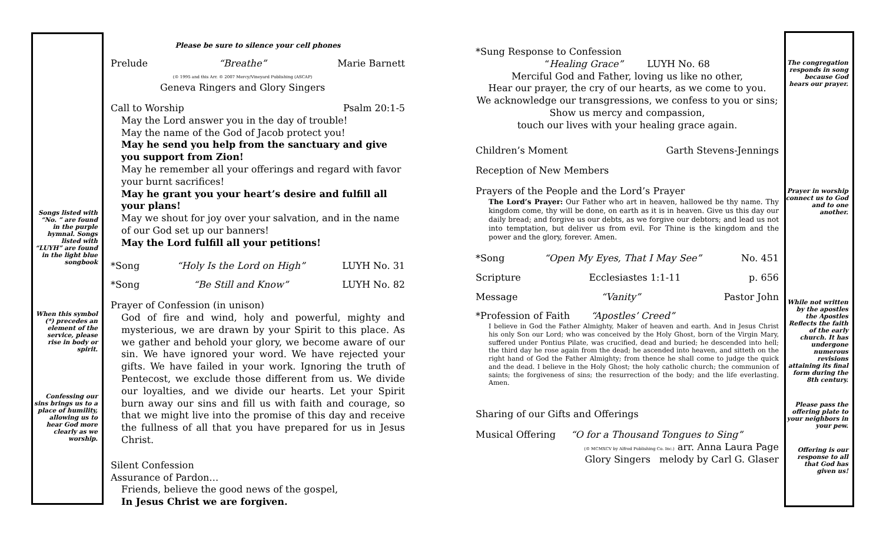Songs listed with “No. ” are found in the purple hymnal. Songs listed with “LUYH” are found in the light blue songbook
When this symbol (*) precedes an element of the service, please rise in body or spirit.
Confessing our sins brings us to a place of humility, allowing us to hear God more clearly as we worship.
Please be sure to silence your cell phones
Prelude “Breathe”
(© 1995 and this Arr. © 2007 Mercy/Vineyard Publishing (ASCAP)
Geneva Ringers and Glory Singers Marie Barnett
Call to Worship Psalm 20:1-5
May the Lord answer you in the day of trouble!
May the name of the God of Jacob protect you!
May he send you help from the sanctuary and give you support from Zion!
May he remember all your offerings and regard with favor your burnt sacrifices!
May he grant you your heart’s desire and fulfill all your plans!
May we shout for joy over your salvation, and in the name of our God set up our banners!
May the Lord fulfill all your petitions!
*Song “Holy Is the Lord on High” LUYH No. 31
*Song “Be Still and Know” LUYH No. 82
Prayer of Confession (in unison)
God of fire and wind, holy and powerful, mighty and mysterious, we are drawn by your Spirit to this place. As we gather and behold your glory, we become aware of our sin. We have ignored your word. We have rejected your gifts. We have failed in your work. Ignoring the truth of Pentecost, we exclude those different from us. We divide our loyalties, and we divide our hearts. Let your Spirit burn away our sins and fill us with faith and courage, so that we might live into the promise of this day and receive the fullness of all that you have prepared for us in Jesus Christ.
Silent Confession
Assurance of Pardon…
Friends, believe the good news of the gospel,
In Jesus Christ we are forgiven.
*Sung Response to Confession
“Healing Grace” LUYH No. 68
Merciful God and Father, loving us like no other,
Hear our prayer, the cry of our hearts, as we come to you.
We acknowledge our transgressions, we confess to you or sins;
Show us mercy and compassion,
touch our lives with your healing grace again.
Children’s Moment Garth Stevens-Jennings
Reception of New Members
Prayers of the People and the Lord’s Prayer
The Lord’s Prayer: Our Father who art in heaven, hallowed be thy name. Thy kingdom come, thy will be done, on earth as it is in heaven. Give us this day our daily bread; and forgive us our debts, as we forgive our debtors; and lead us not into temptation, but deliver us from evil. For Thine is the kingdom and the power and the glory, forever. Amen.
*Song “Open My Eyes, That I May See” No. 451
Scripture Ecclesiastes 1:1-11 p. 656
Message “Vanity” Pastor John
*Profession of Faith “Apostles’ Creed”
I believe in God the Father Almighty, Maker of heaven and earth. And in Jesus Christ his only Son our Lord; who was conceived by the Holy Ghost, born of the Virgin Mary, suffered under Pontius Pilate, was crucified, dead and buried; he descended into hell; the third day he rose again from the dead; he ascended into heaven, and sitteth on the right hand of God the Father Almighty; from thence he shall come to judge the quick and the dead. I believe in the Holy Ghost; the holy catholic church; the communion of saints; the forgiveness of sins; the resurrection of the body; and the life everlasting. Amen.
Sharing of our Gifts and Offerings
Musical Offering “O for a Thousand Tongues to Sing”
(© MCMXCV by Alfred Publishing Co. Inc.) arr. Anna Laura Page
Glory Singers melody by Carl G. Glaser
The congregation responds in song because God hears our prayer.
Prayer in worship connect us to God and to one another.
While not written by the apostles the Apostles Reflects the faith of the early church. It has undergone numerous revisions attaining its final form during the 8th century.
Please pass the offering plate to your neighbors in your pew.
Offering is our response to all that God has given us!